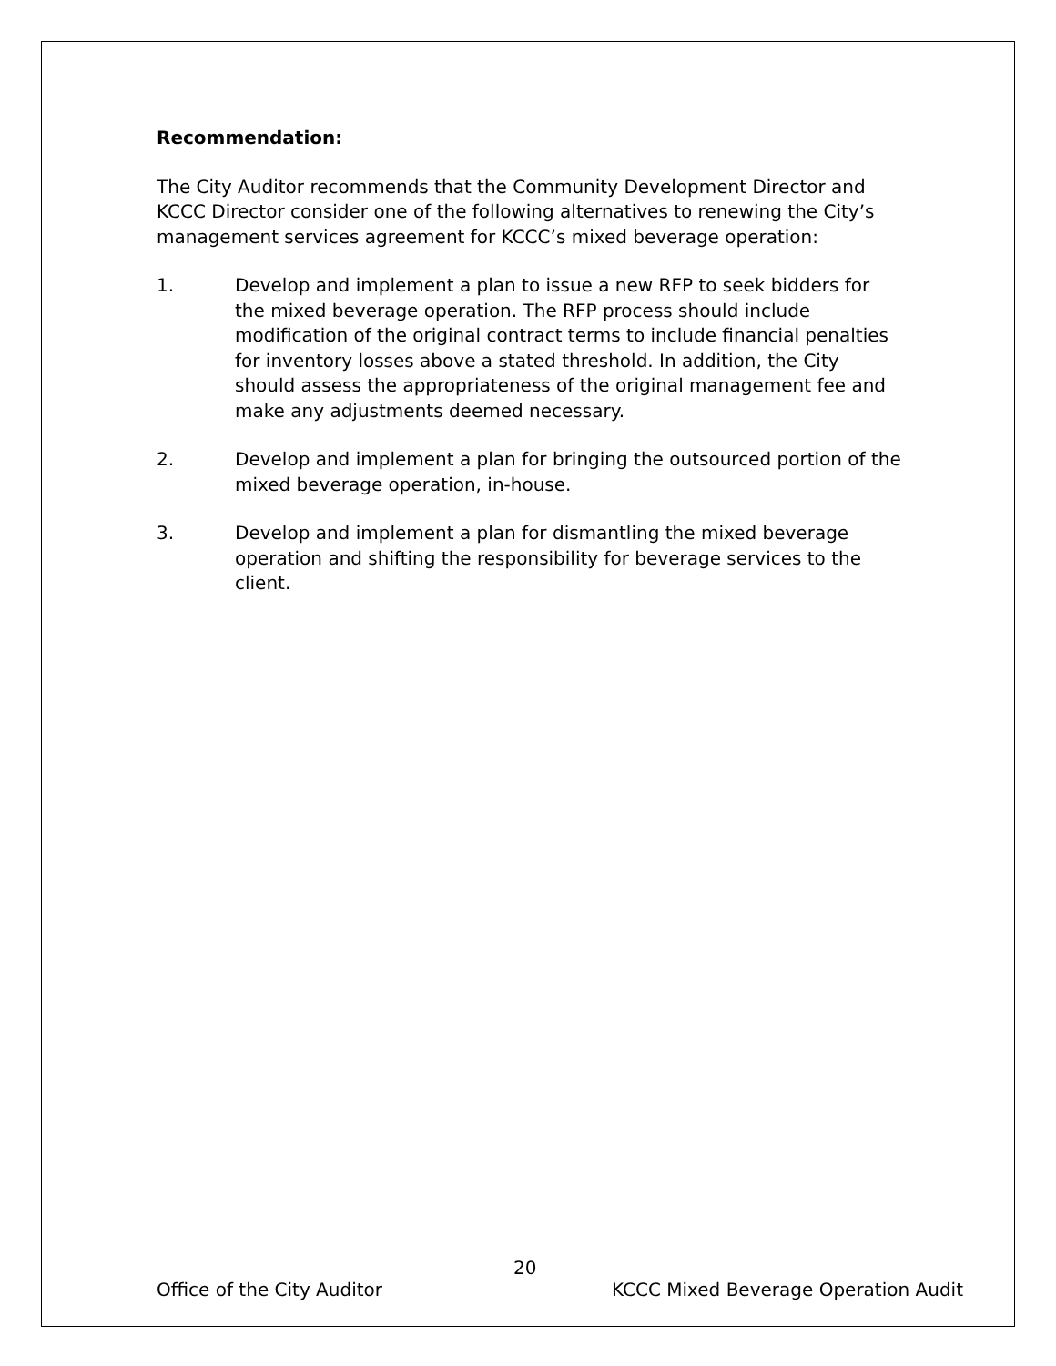Recommendation:
The City Auditor recommends that the Community Development Director and KCCC Director consider one of the following alternatives to renewing the City’s management services agreement for KCCC’s mixed beverage operation:
1. Develop and implement a plan to issue a new RFP to seek bidders for the mixed beverage operation. The RFP process should include modification of the original contract terms to include financial penalties for inventory losses above a stated threshold. In addition, the City should assess the appropriateness of the original management fee and make any adjustments deemed necessary.
2. Develop and implement a plan for bringing the outsourced portion of the mixed beverage operation, in-house.
3. Develop and implement a plan for dismantling the mixed beverage operation and shifting the responsibility for beverage services to the client.
20
Office of the City Auditor KCCC Mixed Beverage Operation Audit